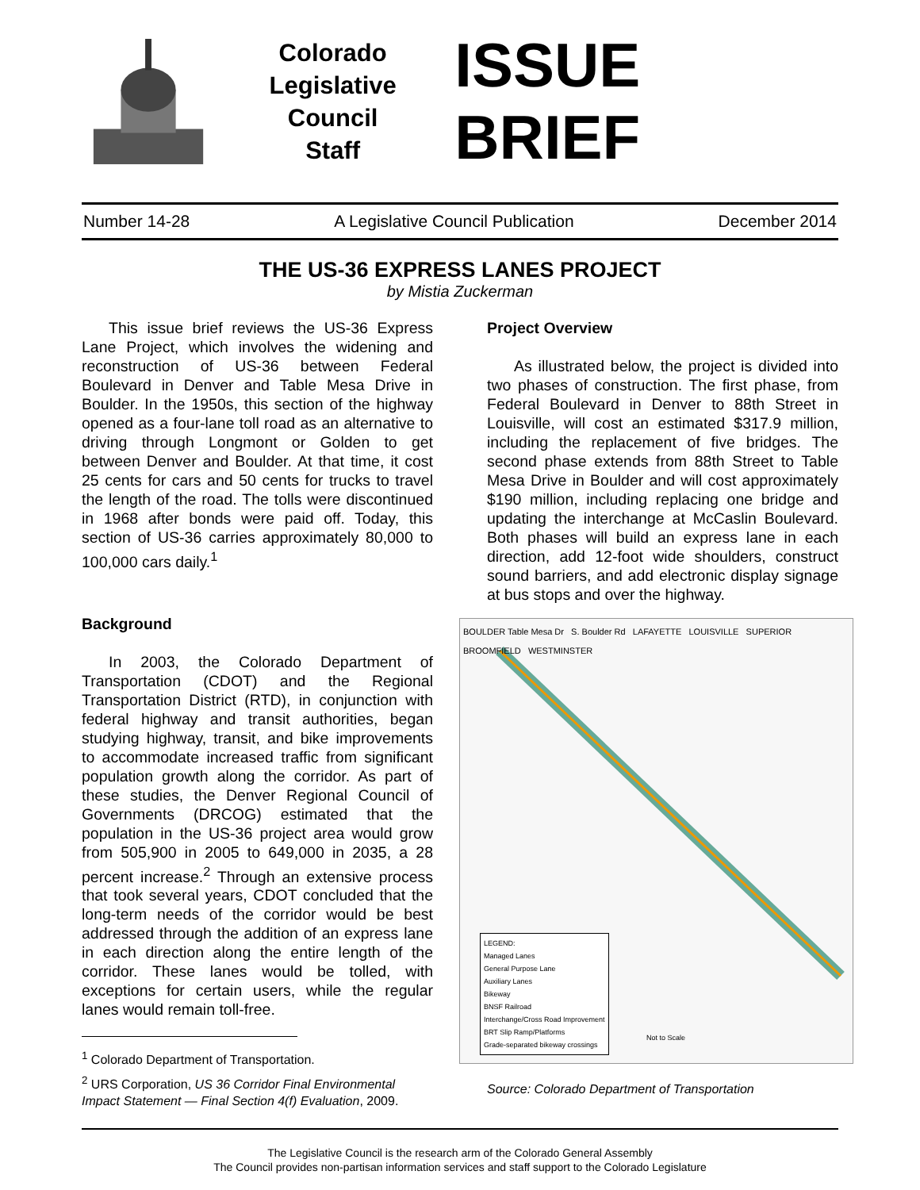Colorado
Legislative
Council
Staff
ISSUE BRIEF
Number 14-28 A Legislative Council Publication December 2014
THE US-36 EXPRESS LANES PROJECT
by Mistia Zuckerman
This issue brief reviews the US-36 Express Lane Project, which involves the widening and reconstruction of US-36 between Federal Boulevard in Denver and Table Mesa Drive in Boulder. In the 1950s, this section of the highway opened as a four-lane toll road as an alternative to driving through Longmont or Golden to get between Denver and Boulder. At that time, it cost 25 cents for cars and 50 cents for trucks to travel the length of the road. The tolls were discontinued in 1968 after bonds were paid off. Today, this section of US-36 carries approximately 80,000 to 100,000 cars daily.<sup>1</sup>
Background
In 2003, the Colorado Department of Transportation (CDOT) and the Regional Transportation District (RTD), in conjunction with federal highway and transit authorities, began studying highway, transit, and bike improvements to accommodate increased traffic from significant population growth along the corridor. As part of these studies, the Denver Regional Council of Governments (DRCOG) estimated that the population in the US-36 project area would grow from 505,900 in 2005 to 649,000 in 2035, a 28 percent increase.<sup>2</sup> Through an extensive process that took several years, CDOT concluded that the long-term needs of the corridor would be best addressed through the addition of an express lane in each direction along the entire length of the corridor. These lanes would be tolled, with exceptions for certain users, while the regular lanes would remain toll-free.
<sup>1</sup> Colorado Department of Transportation.
<sup>2</sup> URS Corporation, US 36 Corridor Final Environmental Impact Statement — Final Section 4(f) Evaluation, 2009.
Project Overview
As illustrated below, the project is divided into two phases of construction. The first phase, from Federal Boulevard in Denver to 88th Street in Louisville, will cost an estimated $317.9 million, including the replacement of five bridges. The second phase extends from 88th Street to Table Mesa Drive in Boulder and will cost approximately $190 million, including replacing one bridge and updating the interchange at McCaslin Boulevard. Both phases will build an express lane in each direction, add 12-foot wide shoulders, construct sound barriers, and add electronic display signage at bus stops and over the highway.
BOULDER Table Mesa Dr S. Boulder Rd LAFAYETTE LOUISVILLE SUPERIOR BROOMFIELD WESTMINSTER
LEGEND:
Managed Lanes
General Purpose Lane
Auxiliary Lanes
Bikeway
BNSF Railroad
Interchange/Cross Road Improvement
BRT Slip Ramp/Platforms
Grade-separated bikeway crossings
Not to Scale
Source: Colorado Department of Transportation
The Legislative Council is the research arm of the Colorado General Assembly
The Council provides non-partisan information services and staff support to the Colorado Legislature